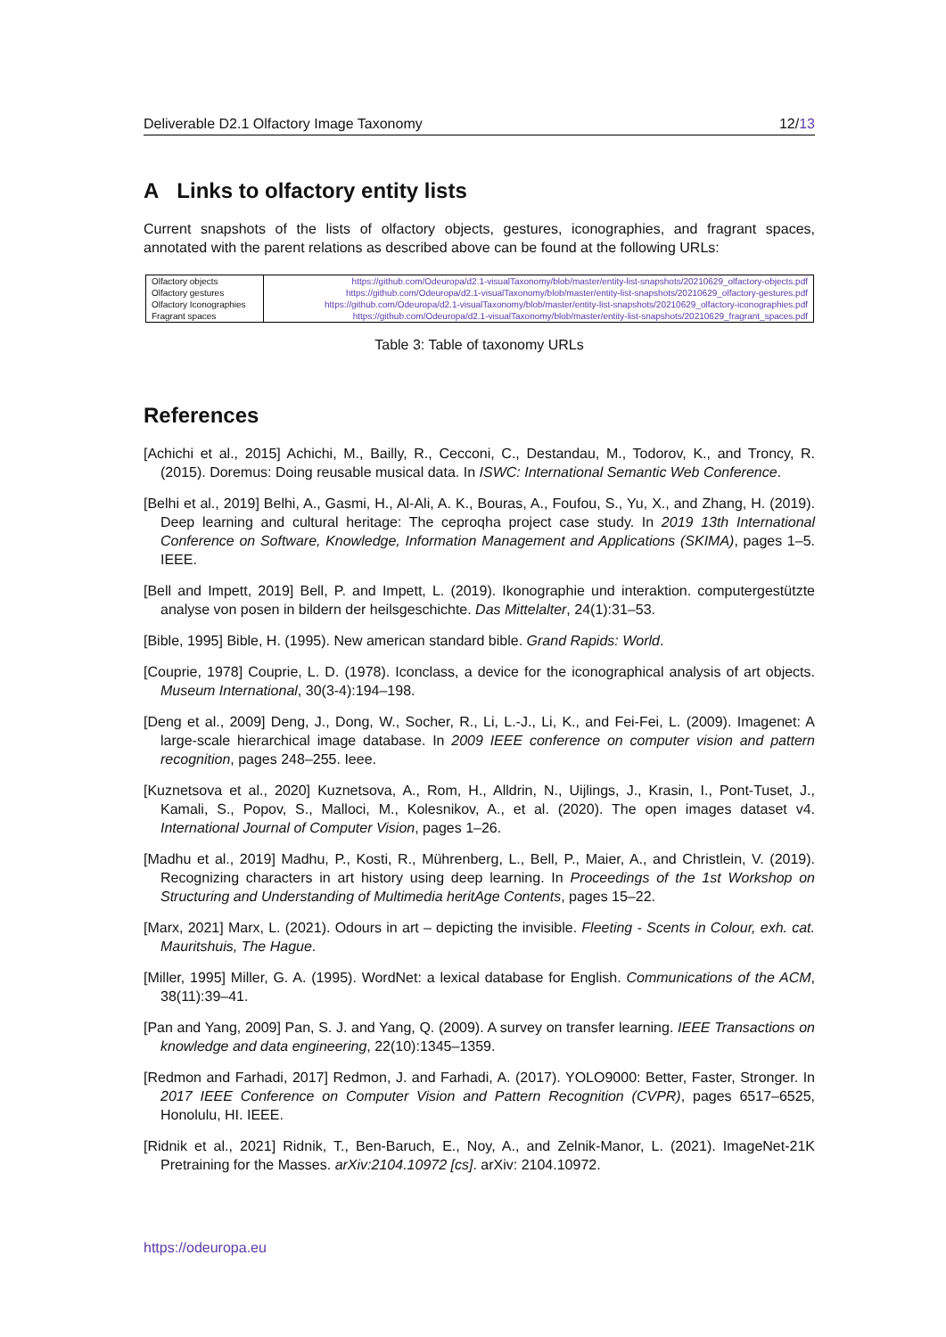Deliverable D2.1 Olfactory Image Taxonomy 12/13
A Links to olfactory entity lists
Current snapshots of the lists of olfactory objects, gestures, iconographies, and fragrant spaces, annotated with the parent relations as described above can be found at the following URLs:
| Olfactory objects | https://github.com/Odeuropa/d2.1-visualTaxonomy/blob/master/entity-list-snapshots/20210629_olfactory-objects.pdf |
| Olfactory gestures | https://github.com/Odeuropa/d2.1-visualTaxonomy/blob/master/entity-list-snapshots/20210629_olfactory-gestures.pdf |
| Olfactory Iconographies | https://github.com/Odeuropa/d2.1-visualTaxonomy/blob/master/entity-list-snapshots/20210629_olfactory-iconographies.pdf |
| Fragrant spaces | https://github.com/Odeuropa/d2.1-visualTaxonomy/blob/master/entity-list-snapshots/20210629_fragrant_spaces.pdf |
Table 3: Table of taxonomy URLs
References
[Achichi et al., 2015] Achichi, M., Bailly, R., Cecconi, C., Destandau, M., Todorov, K., and Troncy, R. (2015). Doremus: Doing reusable musical data. In ISWC: International Semantic Web Conference.
[Belhi et al., 2019] Belhi, A., Gasmi, H., Al-Ali, A. K., Bouras, A., Foufou, S., Yu, X., and Zhang, H. (2019). Deep learning and cultural heritage: The ceproqha project case study. In 2019 13th International Conference on Software, Knowledge, Information Management and Applications (SKIMA), pages 1–5. IEEE.
[Bell and Impett, 2019] Bell, P. and Impett, L. (2019). Ikonographie und interaktion. computergestützte analyse von posen in bildern der heilsgeschichte. Das Mittelalter, 24(1):31–53.
[Bible, 1995] Bible, H. (1995). New american standard bible. Grand Rapids: World.
[Couprie, 1978] Couprie, L. D. (1978). Iconclass, a device for the iconographical analysis of art objects. Museum International, 30(3-4):194–198.
[Deng et al., 2009] Deng, J., Dong, W., Socher, R., Li, L.-J., Li, K., and Fei-Fei, L. (2009). Imagenet: A large-scale hierarchical image database. In 2009 IEEE conference on computer vision and pattern recognition, pages 248–255. Ieee.
[Kuznetsova et al., 2020] Kuznetsova, A., Rom, H., Alldrin, N., Uijlings, J., Krasin, I., Pont-Tuset, J., Kamali, S., Popov, S., Malloci, M., Kolesnikov, A., et al. (2020). The open images dataset v4. International Journal of Computer Vision, pages 1–26.
[Madhu et al., 2019] Madhu, P., Kosti, R., Mührenberg, L., Bell, P., Maier, A., and Christlein, V. (2019). Recognizing characters in art history using deep learning. In Proceedings of the 1st Workshop on Structuring and Understanding of Multimedia heritAge Contents, pages 15–22.
[Marx, 2021] Marx, L. (2021). Odours in art – depicting the invisible. Fleeting - Scents in Colour, exh. cat. Mauritshuis, The Hague.
[Miller, 1995] Miller, G. A. (1995). WordNet: a lexical database for English. Communications of the ACM, 38(11):39–41.
[Pan and Yang, 2009] Pan, S. J. and Yang, Q. (2009). A survey on transfer learning. IEEE Transactions on knowledge and data engineering, 22(10):1345–1359.
[Redmon and Farhadi, 2017] Redmon, J. and Farhadi, A. (2017). YOLO9000: Better, Faster, Stronger. In 2017 IEEE Conference on Computer Vision and Pattern Recognition (CVPR), pages 6517–6525, Honolulu, HI. IEEE.
[Ridnik et al., 2021] Ridnik, T., Ben-Baruch, E., Noy, A., and Zelnik-Manor, L. (2021). ImageNet-21K Pretraining for the Masses. arXiv:2104.10972 [cs]. arXiv: 2104.10972.
https://odeuropa.eu